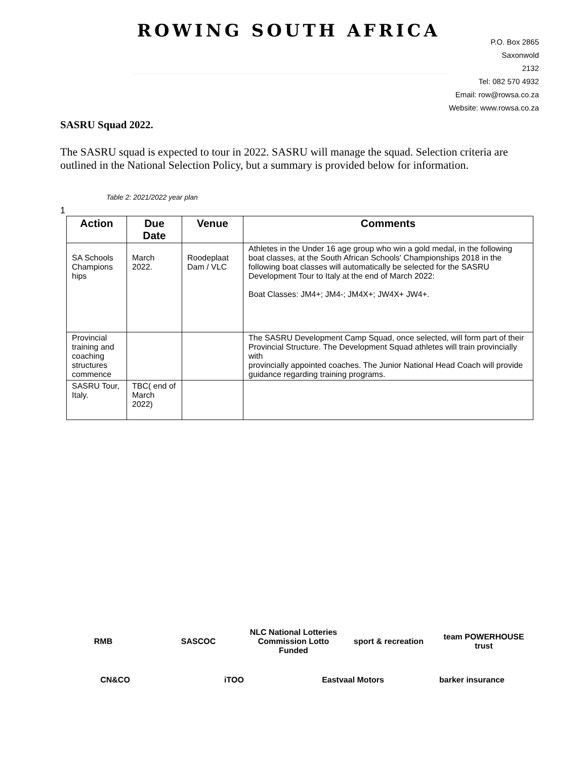ROWING SOUTH AFRICA
P.O. Box 2865
Saxonwold
2132
Tel: 082 570 4932
Email: row@rowsa.co.za
Website: www.rowsa.co.za
SASRU Squad 2022.
The SASRU squad is expected to tour in 2022. SASRU will manage the squad. Selection criteria are outlined in the National Selection Policy, but a summary is provided below for information.
Table 2: 2021/2022 year plan
1
| Action | Due Date | Venue | Comments |
| --- | --- | --- | --- |
| SA Schools Champions hips | March 2022. | Roodeplaat Dam / VLC | Athletes in the Under 16 age group who win a gold medal, in the following boat classes, at the South African Schools' Championships 2018 in the following boat classes will automatically be selected for the SASRU Development Tour to Italy at the end of March 2022: Boat Classes: JM4+; JM4-; JM4X+; JW4X+ JW4+. |
| Provincial training and coaching structures commence | | | The SASRU Development Camp Squad, once selected, will form part of their Provincial Structure. The Development Squad athletes will train provincially with provincially appointed coaches. The Junior National Head Coach will provide guidance regarding training programs. |
| SASRU Tour, Italy. | TBC( end of March 2022) | | |
RMB SASCOC NLC National Lotteries Commission Lotto Funded sport & recreation team POWERHOUSE trust CN&CO iTOO Eastvaal Motors barker insurance